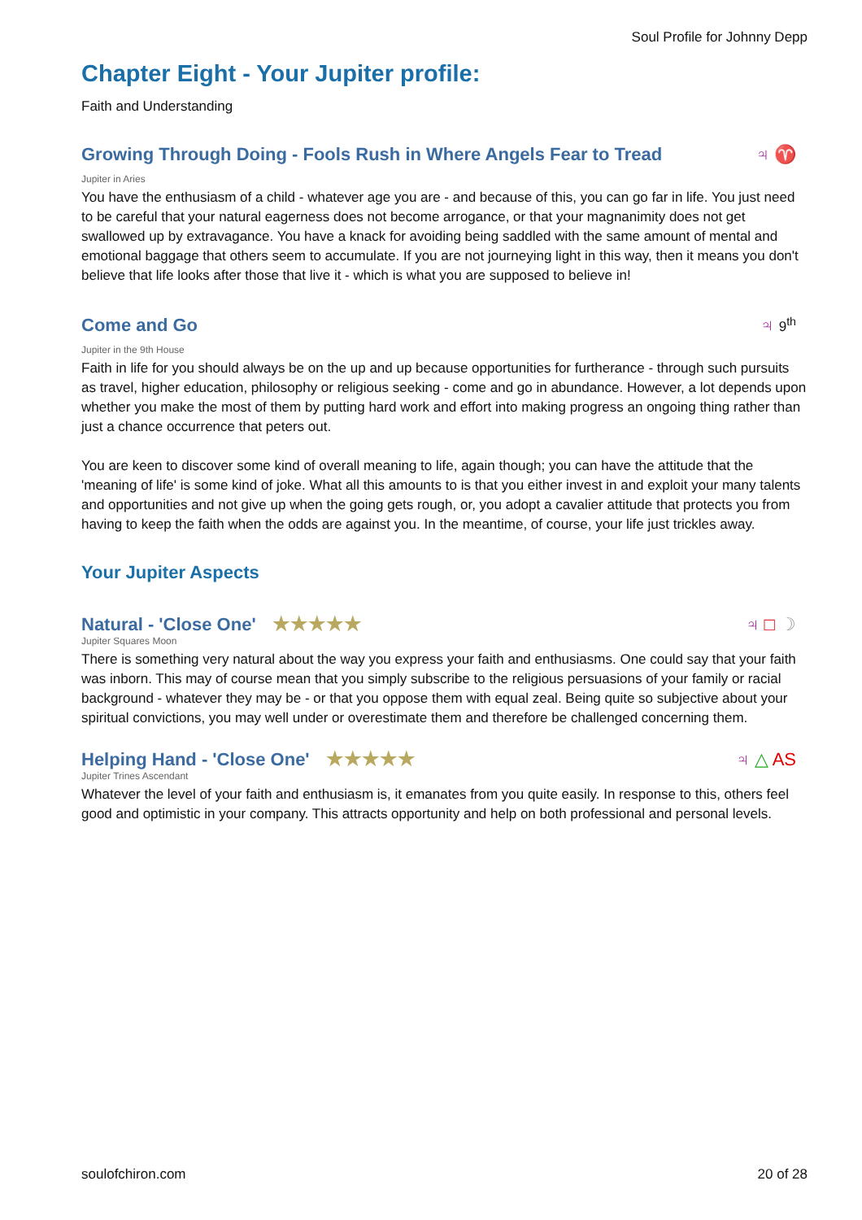Soul Profile for Johnny Depp
Chapter Eight - Your Jupiter profile:
Faith and Understanding
Growing Through Doing - Fools Rush in Where Angels Fear to Tread
♃ ♈
Jupiter in Aries
You have the enthusiasm of a child - whatever age you are - and because of this, you can go far in life. You just need to be careful that your natural eagerness does not become arrogance, or that your magnanimity does not get swallowed up by extravagance. You have a knack for avoiding being saddled with the same amount of mental and emotional baggage that others seem to accumulate. If you are not journeying light in this way, then it means you don't believe that life looks after those that live it - which is what you are supposed to believe in!
Come and Go ♃ 9<sup>th</sup>
Jupiter in the 9th House
Faith in life for you should always be on the up and up because opportunities for furtherance - through such pursuits as travel, higher education, philosophy or religious seeking - come and go in abundance. However, a lot depends upon whether you make the most of them by putting hard work and effort into making progress an ongoing thing rather than just a chance occurrence that peters out.
You are keen to discover some kind of overall meaning to life, again though; you can have the attitude that the 'meaning of life' is some kind of joke. What all this amounts to is that you either invest in and exploit your many talents and opportunities and not give up when the going gets rough, or, you adopt a cavalier attitude that protects you from having to keep the faith when the odds are against you. In the meantime, of course, your life just trickles away.
Your Jupiter Aspects
Natural - 'Close One' ★★★★★ ♃ □ ☽
Jupiter Squares Moon
There is something very natural about the way you express your faith and enthusiasms. One could say that your faith was inborn. This may of course mean that you simply subscribe to the religious persuasions of your family or racial background - whatever they may be - or that you oppose them with equal zeal. Being quite so subjective about your spiritual convictions, you may well under or overestimate them and therefore be challenged concerning them.
Helping Hand - 'Close One' ★★★★★
♃ △ AS
Jupiter Trines Ascendant
Whatever the level of your faith and enthusiasm is, it emanates from you quite easily. In response to this, others feel good and optimistic in your company. This attracts opportunity and help on both professional and personal levels.
soulofchiron.com 20 of 28